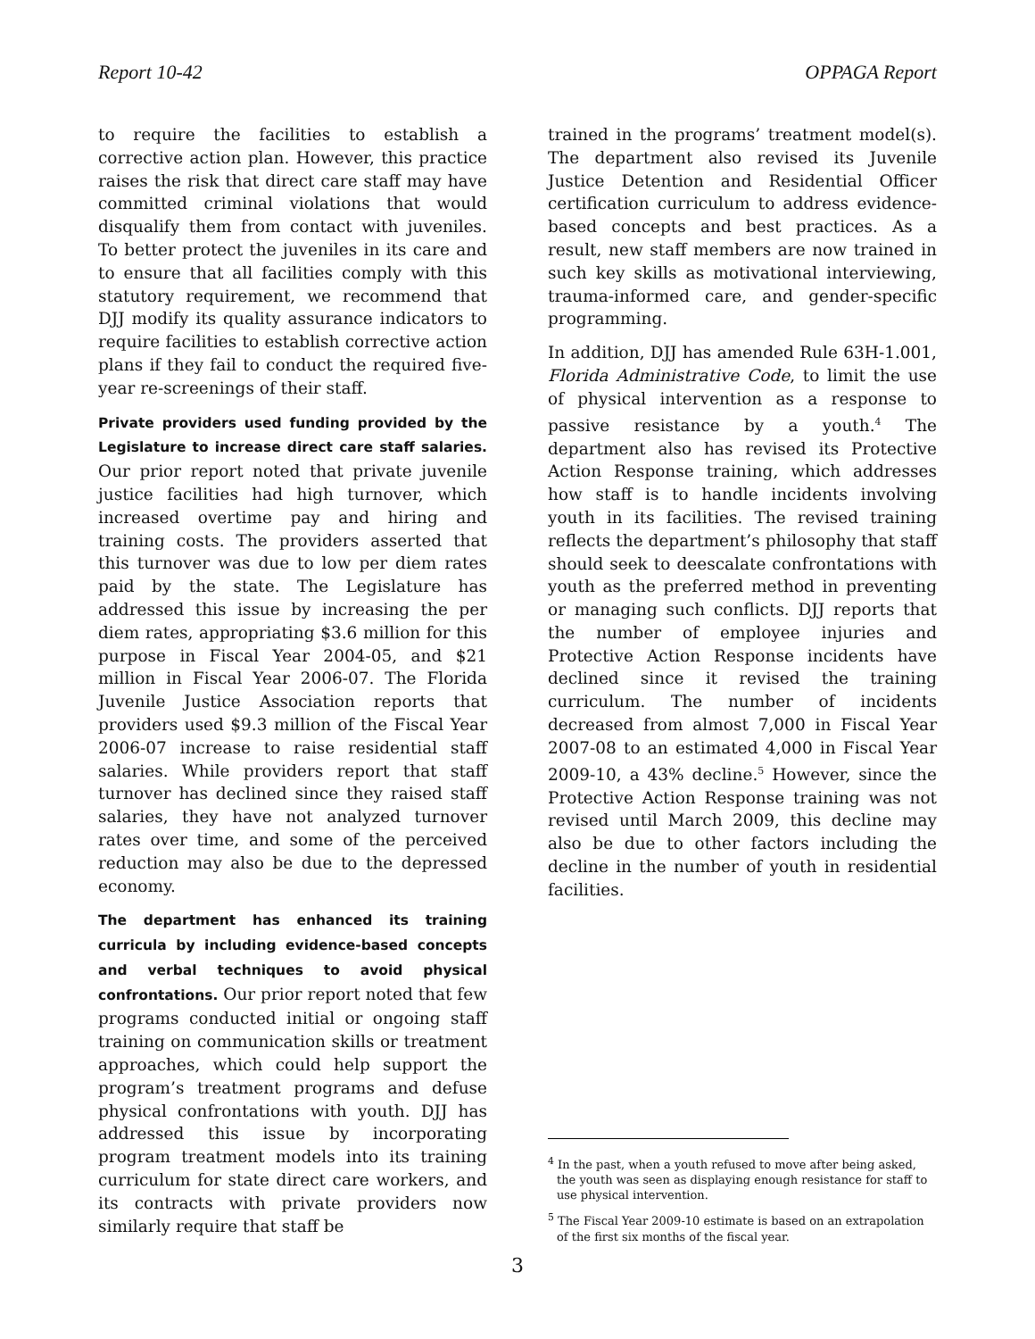Report 10-42 OPPAGA Report
to require the facilities to establish a corrective action plan. However, this practice raises the risk that direct care staff may have committed criminal violations that would disqualify them from contact with juveniles. To better protect the juveniles in its care and to ensure that all facilities comply with this statutory requirement, we recommend that DJJ modify its quality assurance indicators to require facilities to establish corrective action plans if they fail to conduct the required five-year re-screenings of their staff.
Private providers used funding provided by the Legislature to increase direct care staff salaries. Our prior report noted that private juvenile justice facilities had high turnover, which increased overtime pay and hiring and training costs. The providers asserted that this turnover was due to low per diem rates paid by the state. The Legislature has addressed this issue by increasing the per diem rates, appropriating $3.6 million for this purpose in Fiscal Year 2004-05, and $21 million in Fiscal Year 2006-07. The Florida Juvenile Justice Association reports that providers used $9.3 million of the Fiscal Year 2006-07 increase to raise residential staff salaries. While providers report that staff turnover has declined since they raised staff salaries, they have not analyzed turnover rates over time, and some of the perceived reduction may also be due to the depressed economy.
The department has enhanced its training curricula by including evidence-based concepts and verbal techniques to avoid physical confrontations. Our prior report noted that few programs conducted initial or ongoing staff training on communication skills or treatment approaches, which could help support the program’s treatment programs and defuse physical confrontations with youth. DJJ has addressed this issue by incorporating program treatment models into its training curriculum for state direct care workers, and its contracts with private providers now similarly require that staff be
trained in the programs’ treatment model(s). The department also revised its Juvenile Justice Detention and Residential Officer certification curriculum to address evidence-based concepts and best practices. As a result, new staff members are now trained in such key skills as motivational interviewing, trauma-informed care, and gender-specific programming.
In addition, DJJ has amended Rule 63H-1.001, Florida Administrative Code, to limit the use of physical intervention as a response to passive resistance by a youth.<sup>4</sup> The department also has revised its Protective Action Response training, which addresses how staff is to handle incidents involving youth in its facilities. The revised training reflects the department’s philosophy that staff should seek to deescalate confrontations with youth as the preferred method in preventing or managing such conflicts. DJJ reports that the number of employee injuries and Protective Action Response incidents have declined since it revised the training curriculum. The number of incidents decreased from almost 7,000 in Fiscal Year 2007-08 to an estimated 4,000 in Fiscal Year 2009-10, a 43% decline.<sup>5</sup> However, since the Protective Action Response training was not revised until March 2009, this decline may also be due to other factors including the decline in the number of youth in residential facilities.
<sup>4</sup> In the past, when a youth refused to move after being asked, the youth was seen as displaying enough resistance for staff to use physical intervention.
<sup>5</sup> The Fiscal Year 2009-10 estimate is based on an extrapolation of the first six months of the fiscal year.
3